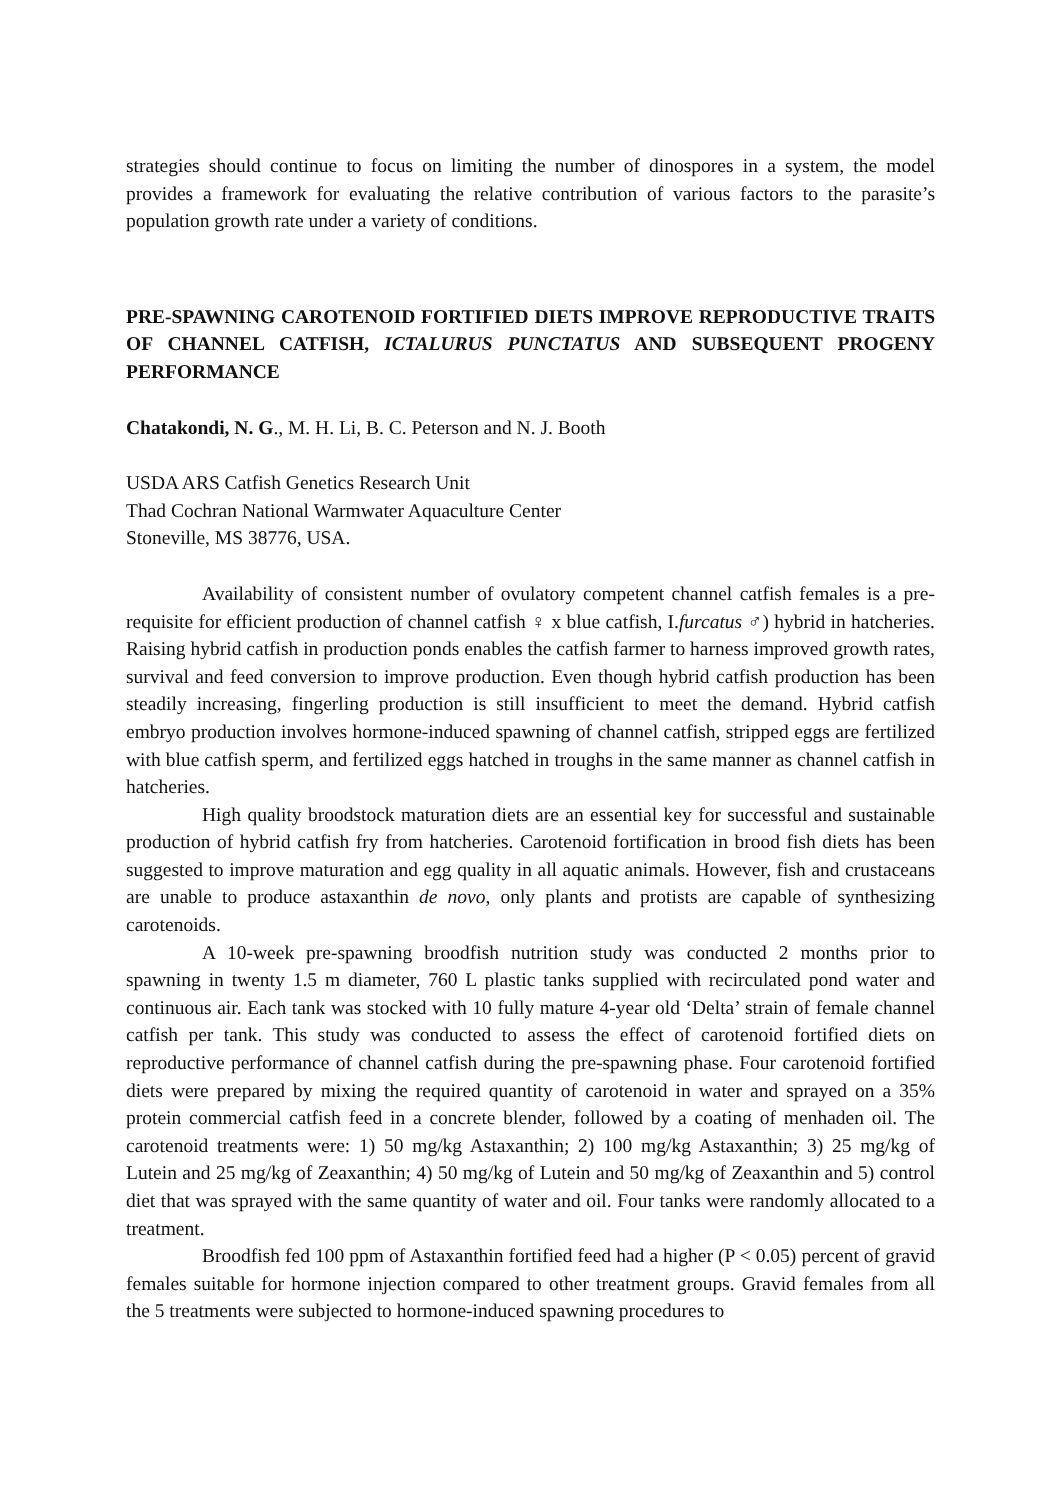strategies should continue to focus on limiting the number of dinospores in a system, the model provides a framework for evaluating the relative contribution of various factors to the parasite’s population growth rate under a variety of conditions.
PRE-SPAWNING CAROTENOID FORTIFIED DIETS IMPROVE REPRODUCTIVE TRAITS OF CHANNEL CATFISH, ICTALURUS PUNCTATUS AND SUBSEQUENT PROGENY PERFORMANCE
Chatakondi, N. G., M. H. Li, B. C. Peterson and N. J. Booth
USDA ARS Catfish Genetics Research Unit
Thad Cochran National Warmwater Aquaculture Center
Stoneville, MS 38776, USA.
Availability of consistent number of ovulatory competent channel catfish females is a pre-requisite for efficient production of channel catfish ♀ x blue catfish, I.furcatus ♂) hybrid in hatcheries. Raising hybrid catfish in production ponds enables the catfish farmer to harness improved growth rates, survival and feed conversion to improve production. Even though hybrid catfish production has been steadily increasing, fingerling production is still insufficient to meet the demand. Hybrid catfish embryo production involves hormone-induced spawning of channel catfish, stripped eggs are fertilized with blue catfish sperm, and fertilized eggs hatched in troughs in the same manner as channel catfish in hatcheries.
High quality broodstock maturation diets are an essential key for successful and sustainable production of hybrid catfish fry from hatcheries. Carotenoid fortification in brood fish diets has been suggested to improve maturation and egg quality in all aquatic animals. However, fish and crustaceans are unable to produce astaxanthin de novo, only plants and protists are capable of synthesizing carotenoids.
A 10-week pre-spawning broodfish nutrition study was conducted 2 months prior to spawning in twenty 1.5 m diameter, 760 L plastic tanks supplied with recirculated pond water and continuous air. Each tank was stocked with 10 fully mature 4-year old ‘Delta’ strain of female channel catfish per tank. This study was conducted to assess the effect of carotenoid fortified diets on reproductive performance of channel catfish during the pre-spawning phase. Four carotenoid fortified diets were prepared by mixing the required quantity of carotenoid in water and sprayed on a 35% protein commercial catfish feed in a concrete blender, followed by a coating of menhaden oil. The carotenoid treatments were: 1) 50 mg/kg Astaxanthin; 2) 100 mg/kg Astaxanthin; 3) 25 mg/kg of Lutein and 25 mg/kg of Zeaxanthin; 4) 50 mg/kg of Lutein and 50 mg/kg of Zeaxanthin and 5) control diet that was sprayed with the same quantity of water and oil. Four tanks were randomly allocated to a treatment.
Broodfish fed 100 ppm of Astaxanthin fortified feed had a higher (P < 0.05) percent of gravid females suitable for hormone injection compared to other treatment groups. Gravid females from all the 5 treatments were subjected to hormone-induced spawning procedures to